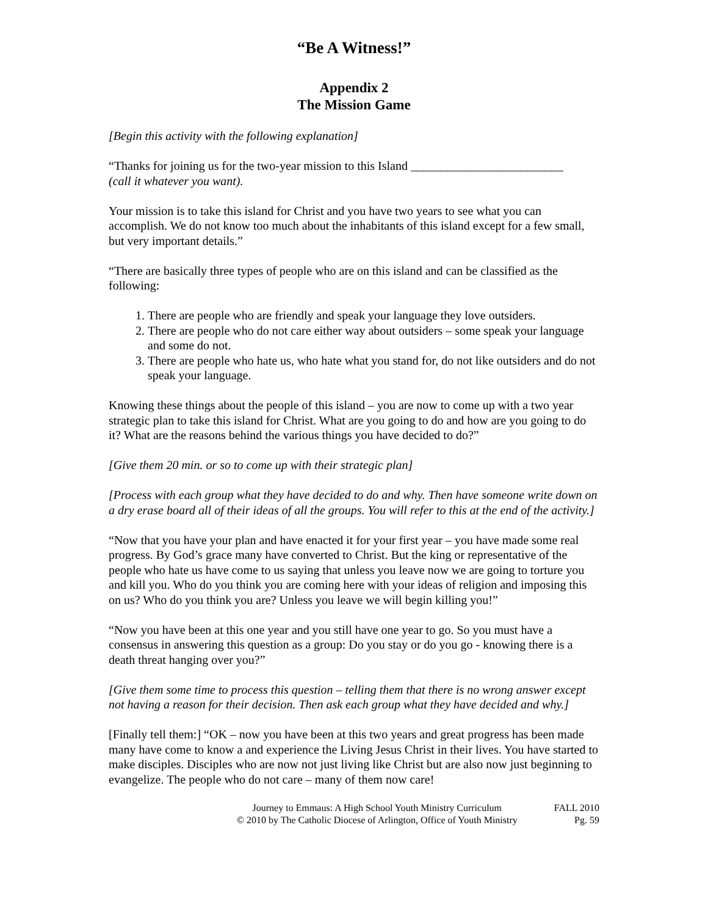“Be A Witness!”
Appendix 2
The Mission Game
[Begin this activity with the following explanation]
“Thanks for joining us for the two-year mission to this Island _________________________
(call it whatever you want).
Your mission is to take this island for Christ and you have two years to see what you can accomplish. We do not know too much about the inhabitants of this island except for a few small, but very important details.”
“There are basically three types of people who are on this island and can be classified as the following:
1. There are people who are friendly and speak your language they love outsiders.
2. There are people who do not care either way about outsiders – some speak your language and some do not.
3. There are people who hate us, who hate what you stand for, do not like outsiders and do not speak your language.
Knowing these things about the people of this island – you are now to come up with a two year strategic plan to take this island for Christ. What are you going to do and how are you going to do it? What are the reasons behind the various things you have decided to do?”
[Give them 20 min. or so to come up with their strategic plan]
[Process with each group what they have decided to do and why. Then have someone write down on a dry erase board all of their ideas of all the groups. You will refer to this at the end of the activity.]
“Now that you have your plan and have enacted it for your first year – you have made some real progress. By God’s grace many have converted to Christ. But the king or representative of the people who hate us have come to us saying that unless you leave now we are going to torture you and kill you. Who do you think you are coming here with your ideas of religion and imposing this on us? Who do you think you are? Unless you leave we will begin killing you!”
“Now you have been at this one year and you still have one year to go. So you must have a consensus in answering this question as a group: Do you stay or do you go - knowing there is a death threat hanging over you?”
[Give them some time to process this question – telling them that there is no wrong answer except not having a reason for their decision. Then ask each group what they have decided and why.]
[Finally tell them:] “OK – now you have been at this two years and great progress has been made many have come to know a and experience the Living Jesus Christ in their lives. You have started to make disciples. Disciples who are now not just living like Christ but are also now just beginning to evangelize. The people who do not care – many of them now care!
Journey to Emmaus: A High School Youth Ministry Curriculum
© 2010 by The Catholic Diocese of Arlington, Office of Youth Ministry
FALL 2010
Pg. 59